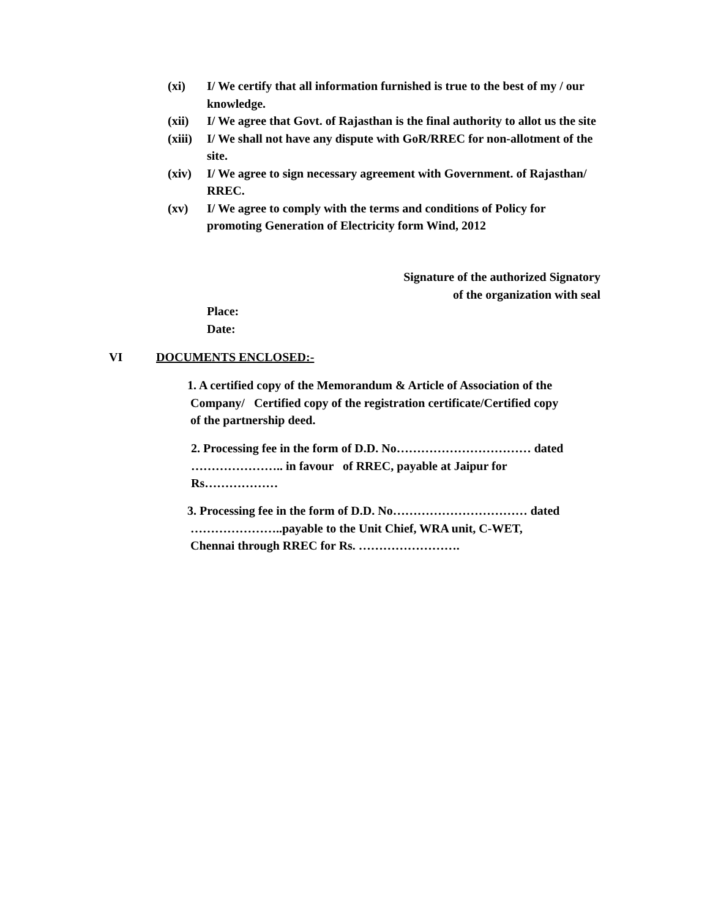(xi) I/ We certify that all information furnished is true to the best of my / our knowledge.
(xii) I/ We agree that Govt. of Rajasthan is the final authority to allot us the site
(xiii) I/ We shall not have any dispute with GoR/RREC for non-allotment of the site.
(xiv) I/ We agree to sign necessary agreement with Government. of Rajasthan/ RREC.
(xv) I/ We agree to comply with the terms and conditions of Policy for promoting Generation of Electricity form Wind, 2012
Signature of the authorized Signatory
of the organization with seal
Place:
Date:
VI DOCUMENTS ENCLOSED:-
1. A certified copy of the Memorandum & Article of Association of the
Company/ Certified copy of the registration certificate/Certified copy
of the partnership deed.
2. Processing fee in the form of D.D. No…………………………… dated
………………….. in favour of RREC, payable at Jaipur for
Rs………………
3. Processing fee in the form of D.D. No…………………………… dated
…………………..payable to the Unit Chief, WRA unit, C-WET,
Chennai through RREC for Rs. …………………….